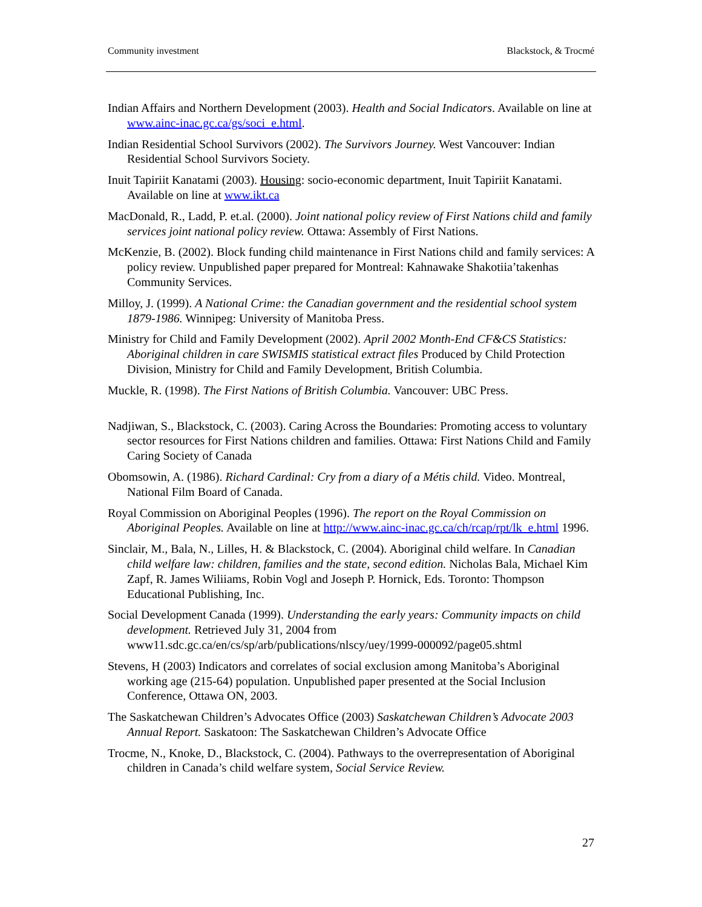Community investment Blackstock, & Trocmé
Indian Affairs and Northern Development (2003). Health and Social Indicators. Available on line at www.ainc-inac.gc.ca/gs/soci_e.html.
Indian Residential School Survivors (2002). The Survivors Journey. West Vancouver: Indian Residential School Survivors Society.
Inuit Tapiriit Kanatami (2003). Housing: socio-economic department, Inuit Tapiriit Kanatami. Available on line at www.ikt.ca
MacDonald, R., Ladd, P. et.al. (2000). Joint national policy review of First Nations child and family services joint national policy review. Ottawa: Assembly of First Nations.
McKenzie, B. (2002). Block funding child maintenance in First Nations child and family services: A policy review. Unpublished paper prepared for Montreal: Kahnawake Shakotiia’takenhas Community Services.
Milloy, J. (1999). A National Crime: the Canadian government and the residential school system 1879-1986. Winnipeg: University of Manitoba Press.
Ministry for Child and Family Development (2002). April 2002 Month-End CF&CS Statistics: Aboriginal children in care SWISMIS statistical extract files Produced by Child Protection Division, Ministry for Child and Family Development, British Columbia.
Muckle, R. (1998). The First Nations of British Columbia. Vancouver: UBC Press.
Nadjiwan, S., Blackstock, C. (2003). Caring Across the Boundaries: Promoting access to voluntary sector resources for First Nations children and families. Ottawa: First Nations Child and Family Caring Society of Canada
Obomsowin, A. (1986). Richard Cardinal: Cry from a diary of a Métis child. Video. Montreal, National Film Board of Canada.
Royal Commission on Aboriginal Peoples (1996). The report on the Royal Commission on Aboriginal Peoples. Available on line at http://www.ainc-inac.gc.ca/ch/rcap/rpt/lk_e.html 1996.
Sinclair, M., Bala, N., Lilles, H. & Blackstock, C. (2004). Aboriginal child welfare. In Canadian child welfare law: children, families and the state, second edition. Nicholas Bala, Michael Kim Zapf, R. James Wiliiams, Robin Vogl and Joseph P. Hornick, Eds. Toronto: Thompson Educational Publishing, Inc.
Social Development Canada (1999). Understanding the early years: Community impacts on child development. Retrieved July 31, 2004 from www11.sdc.gc.ca/en/cs/sp/arb/publications/nlscy/uey/1999-000092/page05.shtml
Stevens, H (2003) Indicators and correlates of social exclusion among Manitoba’s Aboriginal working age (215-64) population. Unpublished paper presented at the Social Inclusion Conference, Ottawa ON, 2003.
The Saskatchewan Children’s Advocates Office (2003) Saskatchewan Children’s Advocate 2003 Annual Report. Saskatoon: The Saskatchewan Children’s Advocate Office
Trocme, N., Knoke, D., Blackstock, C. (2004). Pathways to the overrepresentation of Aboriginal children in Canada’s child welfare system, Social Service Review.
27